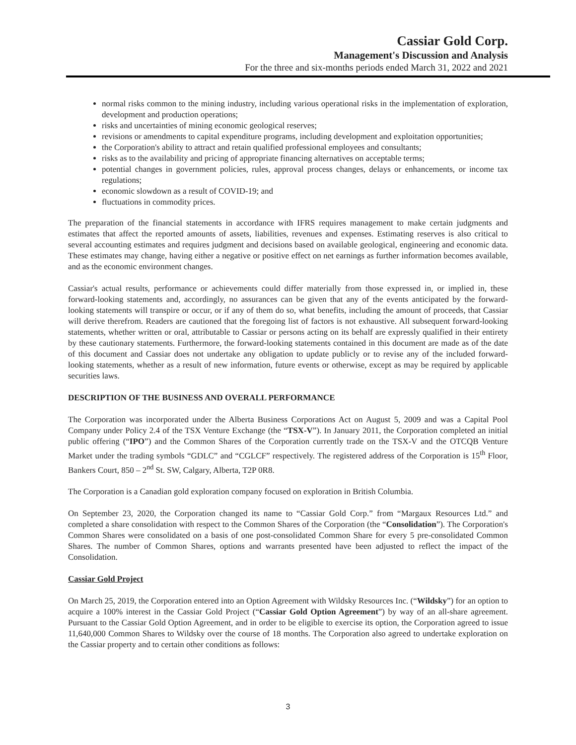Cassiar Gold Corp.
Management's Discussion and Analysis
For the three and six-months periods ended March 31, 2022 and 2021
normal risks common to the mining industry, including various operational risks in the implementation of exploration, development and production operations;
risks and uncertainties of mining economic geological reserves;
revisions or amendments to capital expenditure programs, including development and exploitation opportunities;
the Corporation's ability to attract and retain qualified professional employees and consultants;
risks as to the availability and pricing of appropriate financing alternatives on acceptable terms;
potential changes in government policies, rules, approval process changes, delays or enhancements, or income tax regulations;
economic slowdown as a result of COVID-19; and
fluctuations in commodity prices.
The preparation of the financial statements in accordance with IFRS requires management to make certain judgments and estimates that affect the reported amounts of assets, liabilities, revenues and expenses. Estimating reserves is also critical to several accounting estimates and requires judgment and decisions based on available geological, engineering and economic data. These estimates may change, having either a negative or positive effect on net earnings as further information becomes available, and as the economic environment changes.
Cassiar's actual results, performance or achievements could differ materially from those expressed in, or implied in, these forward-looking statements and, accordingly, no assurances can be given that any of the events anticipated by the forward-looking statements will transpire or occur, or if any of them do so, what benefits, including the amount of proceeds, that Cassiar will derive therefrom. Readers are cautioned that the foregoing list of factors is not exhaustive. All subsequent forward-looking statements, whether written or oral, attributable to Cassiar or persons acting on its behalf are expressly qualified in their entirety by these cautionary statements. Furthermore, the forward-looking statements contained in this document are made as of the date of this document and Cassiar does not undertake any obligation to update publicly or to revise any of the included forward-looking statements, whether as a result of new information, future events or otherwise, except as may be required by applicable securities laws.
DESCRIPTION OF THE BUSINESS AND OVERALL PERFORMANCE
The Corporation was incorporated under the Alberta Business Corporations Act on August 5, 2009 and was a Capital Pool Company under Policy 2.4 of the TSX Venture Exchange (the “TSX-V”). In January 2011, the Corporation completed an initial public offering (“IPO”) and the Common Shares of the Corporation currently trade on the TSX-V and the OTCQB Venture Market under the trading symbols “GDLC” and “CGLCF” respectively. The registered address of the Corporation is 15<sup>th</sup> Floor, Bankers Court, 850 – 2<sup>nd</sup> St. SW, Calgary, Alberta, T2P 0R8.
The Corporation is a Canadian gold exploration company focused on exploration in British Columbia.
On September 23, 2020, the Corporation changed its name to “Cassiar Gold Corp.” from “Margaux Resources Ltd.” and completed a share consolidation with respect to the Common Shares of the Corporation (the “Consolidation”). The Corporation's Common Shares were consolidated on a basis of one post-consolidated Common Share for every 5 pre-consolidated Common Shares. The number of Common Shares, options and warrants presented have been adjusted to reflect the impact of the Consolidation.
Cassiar Gold Project
On March 25, 2019, the Corporation entered into an Option Agreement with Wildsky Resources Inc. (“Wildsky”) for an option to acquire a 100% interest in the Cassiar Gold Project (“Cassiar Gold Option Agreement”) by way of an all-share agreement. Pursuant to the Cassiar Gold Option Agreement, and in order to be eligible to exercise its option, the Corporation agreed to issue 11,640,000 Common Shares to Wildsky over the course of 18 months. The Corporation also agreed to undertake exploration on the Cassiar property and to certain other conditions as follows:
3